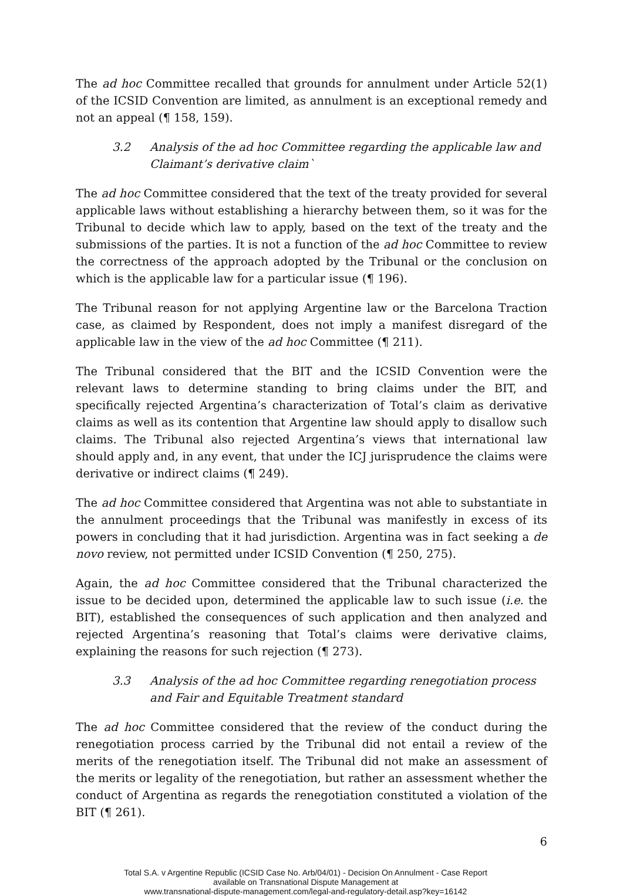The ad hoc Committee recalled that grounds for annulment under Article 52(1) of the ICSID Convention are limited, as annulment is an exceptional remedy and not an appeal (¶ 158, 159).
3.2 Analysis of the ad hoc Committee regarding the applicable law and Claimant’s derivative claim`
The ad hoc Committee considered that the text of the treaty provided for several applicable laws without establishing a hierarchy between them, so it was for the Tribunal to decide which law to apply, based on the text of the treaty and the submissions of the parties. It is not a function of the ad hoc Committee to review the correctness of the approach adopted by the Tribunal or the conclusion on which is the applicable law for a particular issue (¶ 196).
The Tribunal reason for not applying Argentine law or the Barcelona Traction case, as claimed by Respondent, does not imply a manifest disregard of the applicable law in the view of the ad hoc Committee (¶ 211).
The Tribunal considered that the BIT and the ICSID Convention were the relevant laws to determine standing to bring claims under the BIT, and specifically rejected Argentina’s characterization of Total’s claim as derivative claims as well as its contention that Argentine law should apply to disallow such claims. The Tribunal also rejected Argentina’s views that international law should apply and, in any event, that under the ICJ jurisprudence the claims were derivative or indirect claims (¶ 249).
The ad hoc Committee considered that Argentina was not able to substantiate in the annulment proceedings that the Tribunal was manifestly in excess of its powers in concluding that it had jurisdiction. Argentina was in fact seeking a de novo review, not permitted under ICSID Convention (¶ 250, 275).
Again, the ad hoc Committee considered that the Tribunal characterized the issue to be decided upon, determined the applicable law to such issue (i.e. the BIT), established the consequences of such application and then analyzed and rejected Argentina’s reasoning that Total’s claims were derivative claims, explaining the reasons for such rejection (¶ 273).
3.3 Analysis of the ad hoc Committee regarding renegotiation process and Fair and Equitable Treatment standard
The ad hoc Committee considered that the review of the conduct during the renegotiation process carried by the Tribunal did not entail a review of the merits of the renegotiation itself. The Tribunal did not make an assessment of the merits or legality of the renegotiation, but rather an assessment whether the conduct of Argentina as regards the renegotiation constituted a violation of the BIT (¶ 261).
6
Total S.A. v Argentine Republic (ICSID Case No. Arb/04/01) - Decision On Annulment - Case Report
available on Transnational Dispute Management at
www.transnational-dispute-management.com/legal-and-regulatory-detail.asp?key=16142